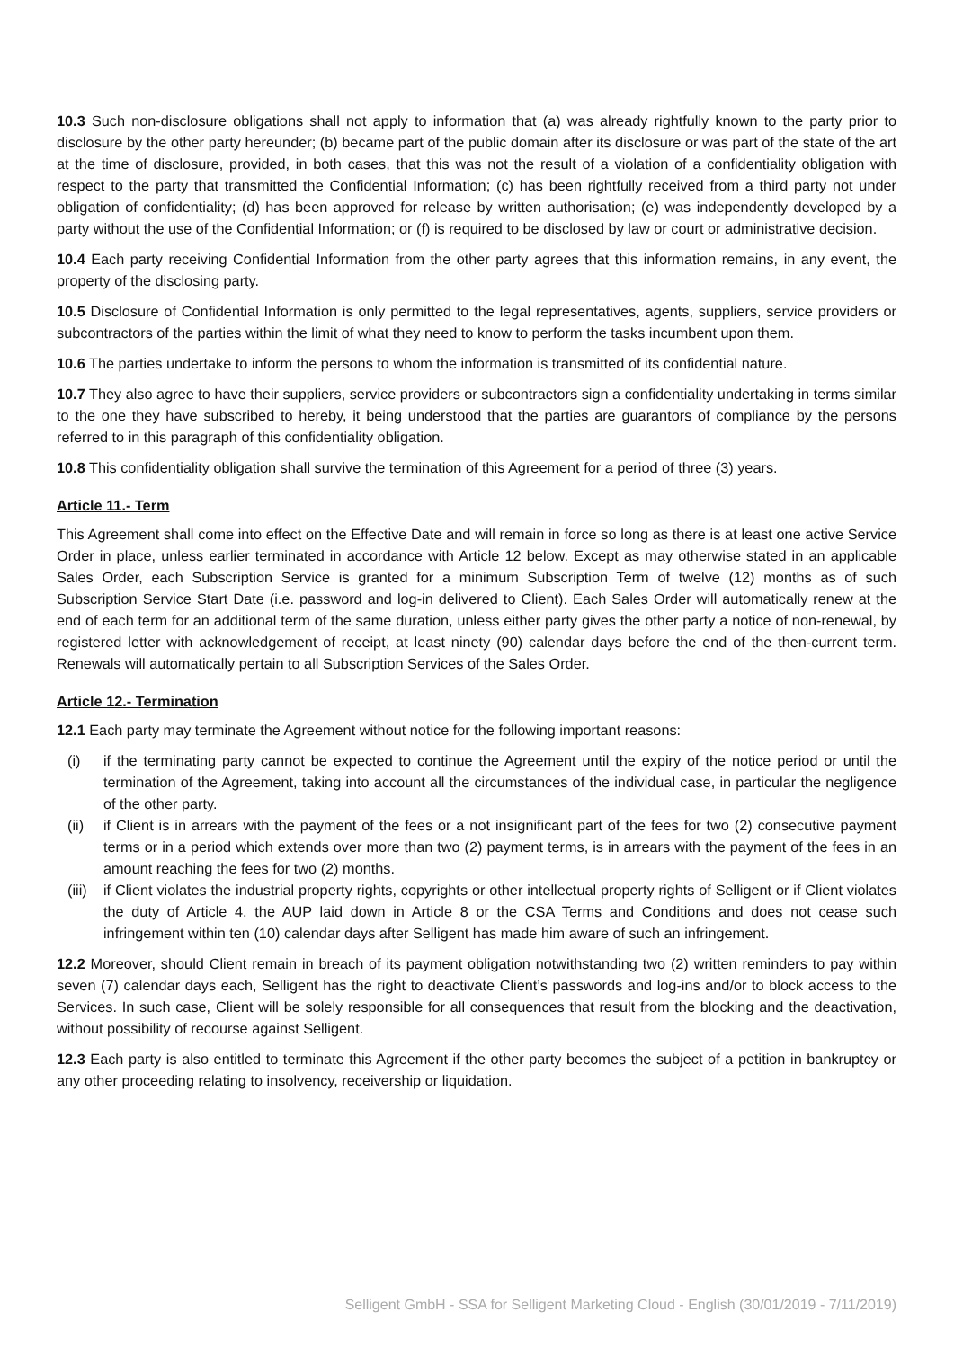10.3 Such non-disclosure obligations shall not apply to information that (a) was already rightfully known to the party prior to disclosure by the other party hereunder; (b) became part of the public domain after its disclosure or was part of the state of the art at the time of disclosure, provided, in both cases, that this was not the result of a violation of a confidentiality obligation with respect to the party that transmitted the Confidential Information; (c) has been rightfully received from a third party not under obligation of confidentiality; (d) has been approved for release by written authorisation; (e) was independently developed by a party without the use of the Confidential Information; or (f) is required to be disclosed by law or court or administrative decision.
10.4 Each party receiving Confidential Information from the other party agrees that this information remains, in any event, the property of the disclosing party.
10.5 Disclosure of Confidential Information is only permitted to the legal representatives, agents, suppliers, service providers or subcontractors of the parties within the limit of what they need to know to perform the tasks incumbent upon them.
10.6 The parties undertake to inform the persons to whom the information is transmitted of its confidential nature.
10.7 They also agree to have their suppliers, service providers or subcontractors sign a confidentiality undertaking in terms similar to the one they have subscribed to hereby, it being understood that the parties are guarantors of compliance by the persons referred to in this paragraph of this confidentiality obligation.
10.8 This confidentiality obligation shall survive the termination of this Agreement for a period of three (3) years.
Article 11.- Term
This Agreement shall come into effect on the Effective Date and will remain in force so long as there is at least one active Service Order in place, unless earlier terminated in accordance with Article 12 below. Except as may otherwise stated in an applicable Sales Order, each Subscription Service is granted for a minimum Subscription Term of twelve (12) months as of such Subscription Service Start Date (i.e. password and log-in delivered to Client). Each Sales Order will automatically renew at the end of each term for an additional term of the same duration, unless either party gives the other party a notice of non-renewal, by registered letter with acknowledgement of receipt, at least ninety (90) calendar days before the end of the then-current term. Renewals will automatically pertain to all Subscription Services of the Sales Order.
Article 12.- Termination
12.1 Each party may terminate the Agreement without notice for the following important reasons:
(i) if the terminating party cannot be expected to continue the Agreement until the expiry of the notice period or until the termination of the Agreement, taking into account all the circumstances of the individual case, in particular the negligence of the other party.
(ii) if Client is in arrears with the payment of the fees or a not insignificant part of the fees for two (2) consecutive payment terms or in a period which extends over more than two (2) payment terms, is in arrears with the payment of the fees in an amount reaching the fees for two (2) months.
(iii) if Client violates the industrial property rights, copyrights or other intellectual property rights of Selligent or if Client violates the duty of Article 4, the AUP laid down in Article 8 or the CSA Terms and Conditions and does not cease such infringement within ten (10) calendar days after Selligent has made him aware of such an infringement.
12.2 Moreover, should Client remain in breach of its payment obligation notwithstanding two (2) written reminders to pay within seven (7) calendar days each, Selligent has the right to deactivate Client’s passwords and log-ins and/or to block access to the Services. In such case, Client will be solely responsible for all consequences that result from the blocking and the deactivation, without possibility of recourse against Selligent.
12.3 Each party is also entitled to terminate this Agreement if the other party becomes the subject of a petition in bankruptcy or any other proceeding relating to insolvency, receivership or liquidation.
Selligent GmbH - SSA for Selligent Marketing Cloud - English (30/01/2019 - 7/11/2019)